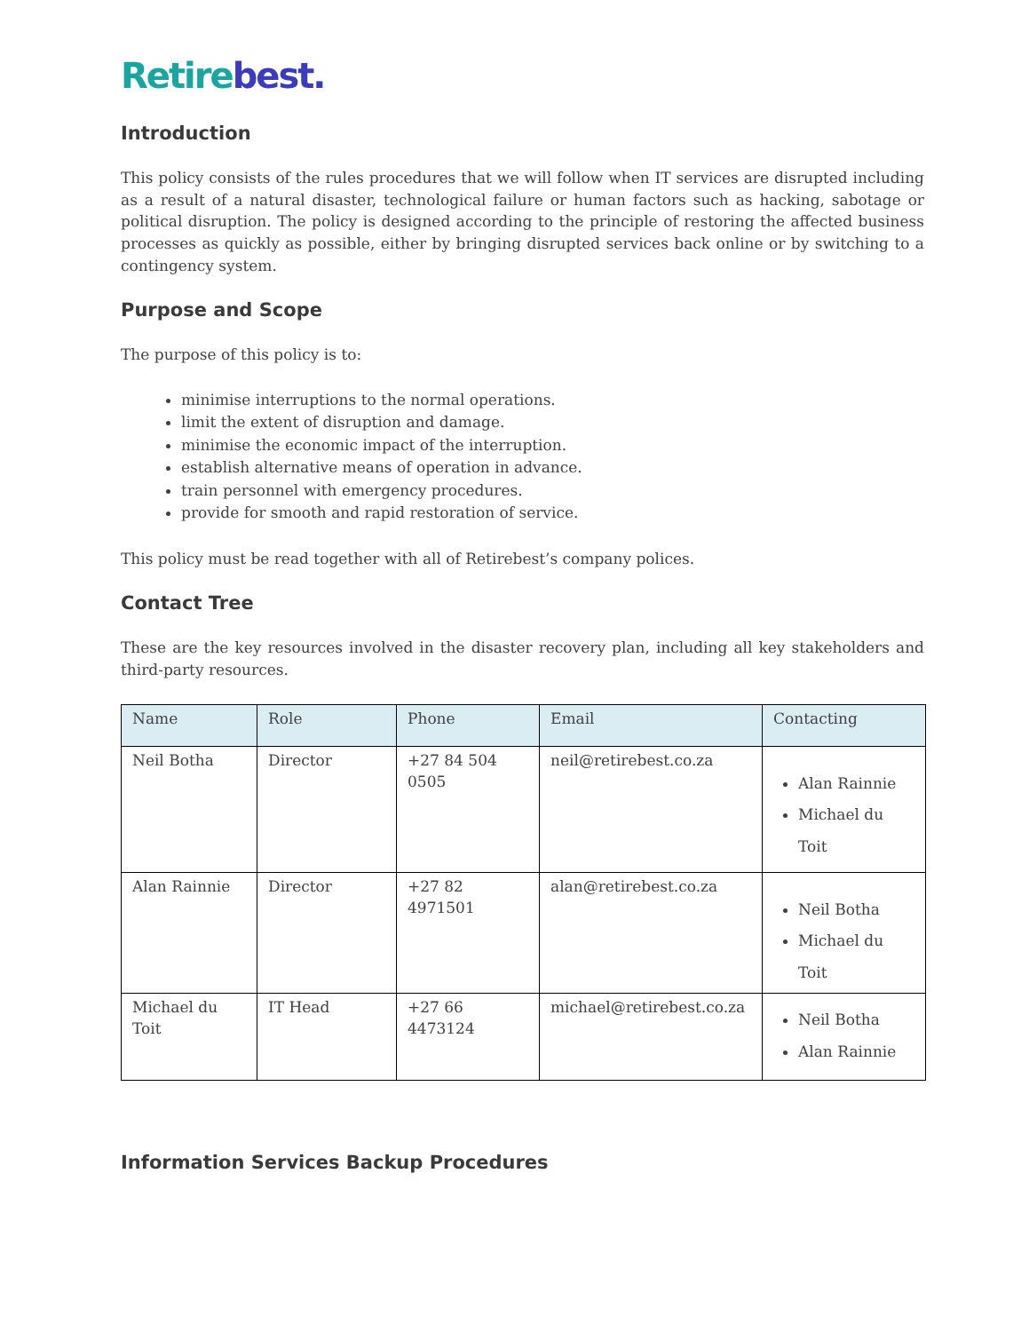Retirebest.
Introduction
This policy consists of the rules procedures that we will follow when IT services are disrupted including as a result of a natural disaster, technological failure or human factors such as hacking, sabotage or political disruption. The policy is designed according to the principle of restoring the affected business processes as quickly as possible, either by bringing disrupted services back online or by switching to a contingency system.
Purpose and Scope
The purpose of this policy is to:
minimise interruptions to the normal operations.
limit the extent of disruption and damage.
minimise the economic impact of the interruption.
establish alternative means of operation in advance.
train personnel with emergency procedures.
provide for smooth and rapid restoration of service.
This policy must be read together with all of Retirebest’s company polices.
Contact Tree
These are the key resources involved in the disaster recovery plan, including all key stakeholders and third-party resources.
| Name | Role | Phone | Email | Contacting |
| --- | --- | --- | --- | --- |
| Neil Botha | Director | +27 84 504 0505 | neil@retirebest.co.za | Alan Rainnie Michael du Toit |
| Alan Rainnie | Director | +27 82 4971501 | alan@retirebest.co.za | Neil Botha Michael du Toit |
| Michael du Toit | IT Head | +27 66 4473124 | michael@retirebest.co.za | Neil Botha Alan Rainnie |
Information Services Backup Procedures